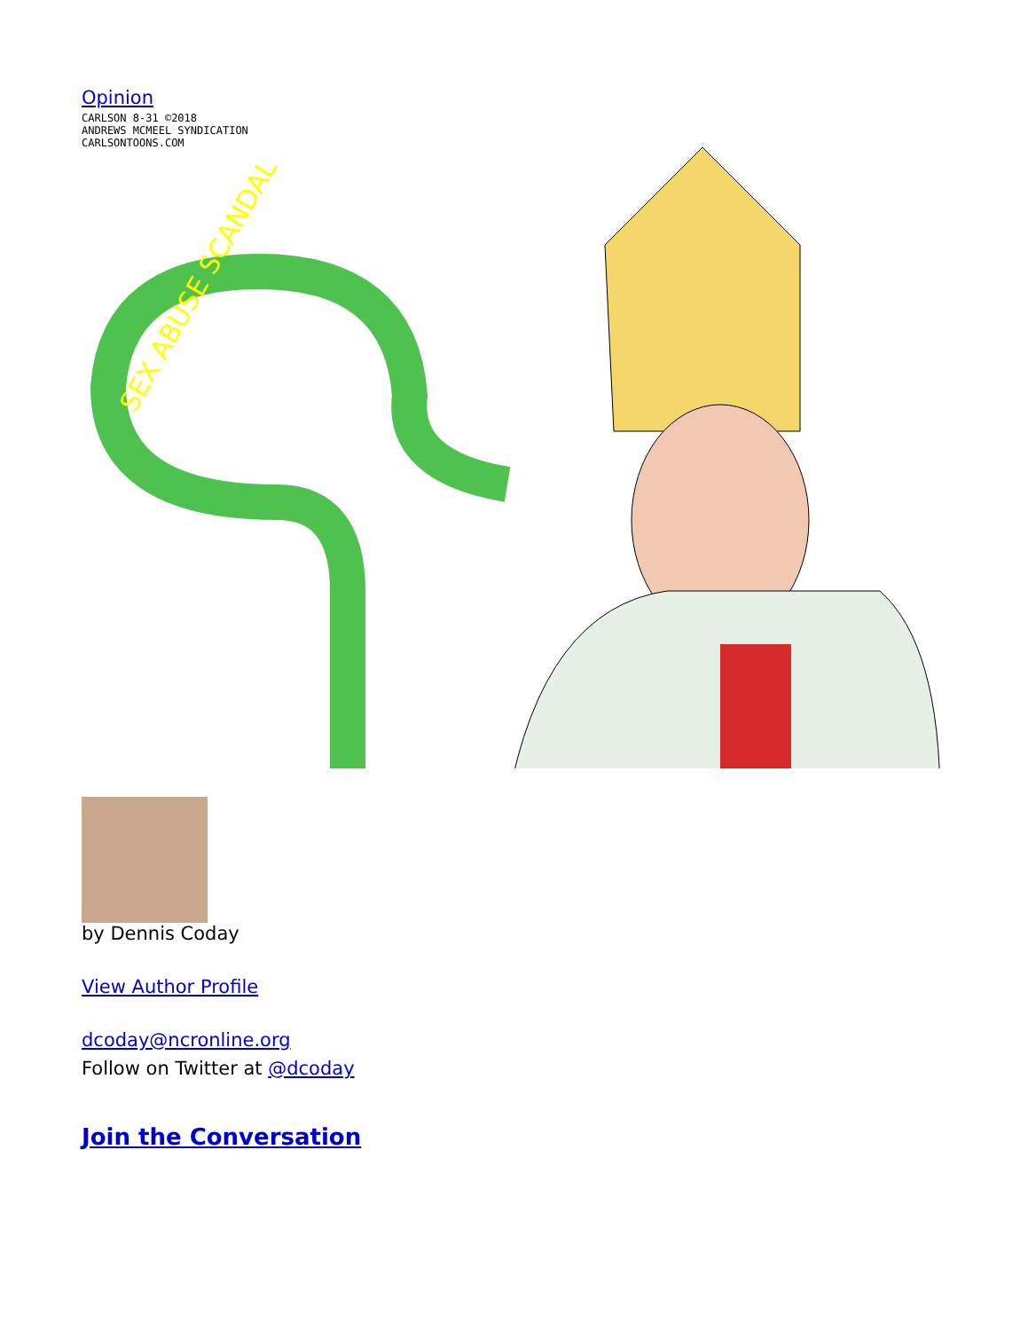Opinion
CARLSON 8-31 ©2018
ANDREWS MCMEEL SYNDICATION
CARLSONTOONS.COM
SEX ABUSE SCANDAL
by Dennis Coday
View Author Profile
dcoday@ncronline.org
Follow on Twitter at @dcoday
Join the Conversation